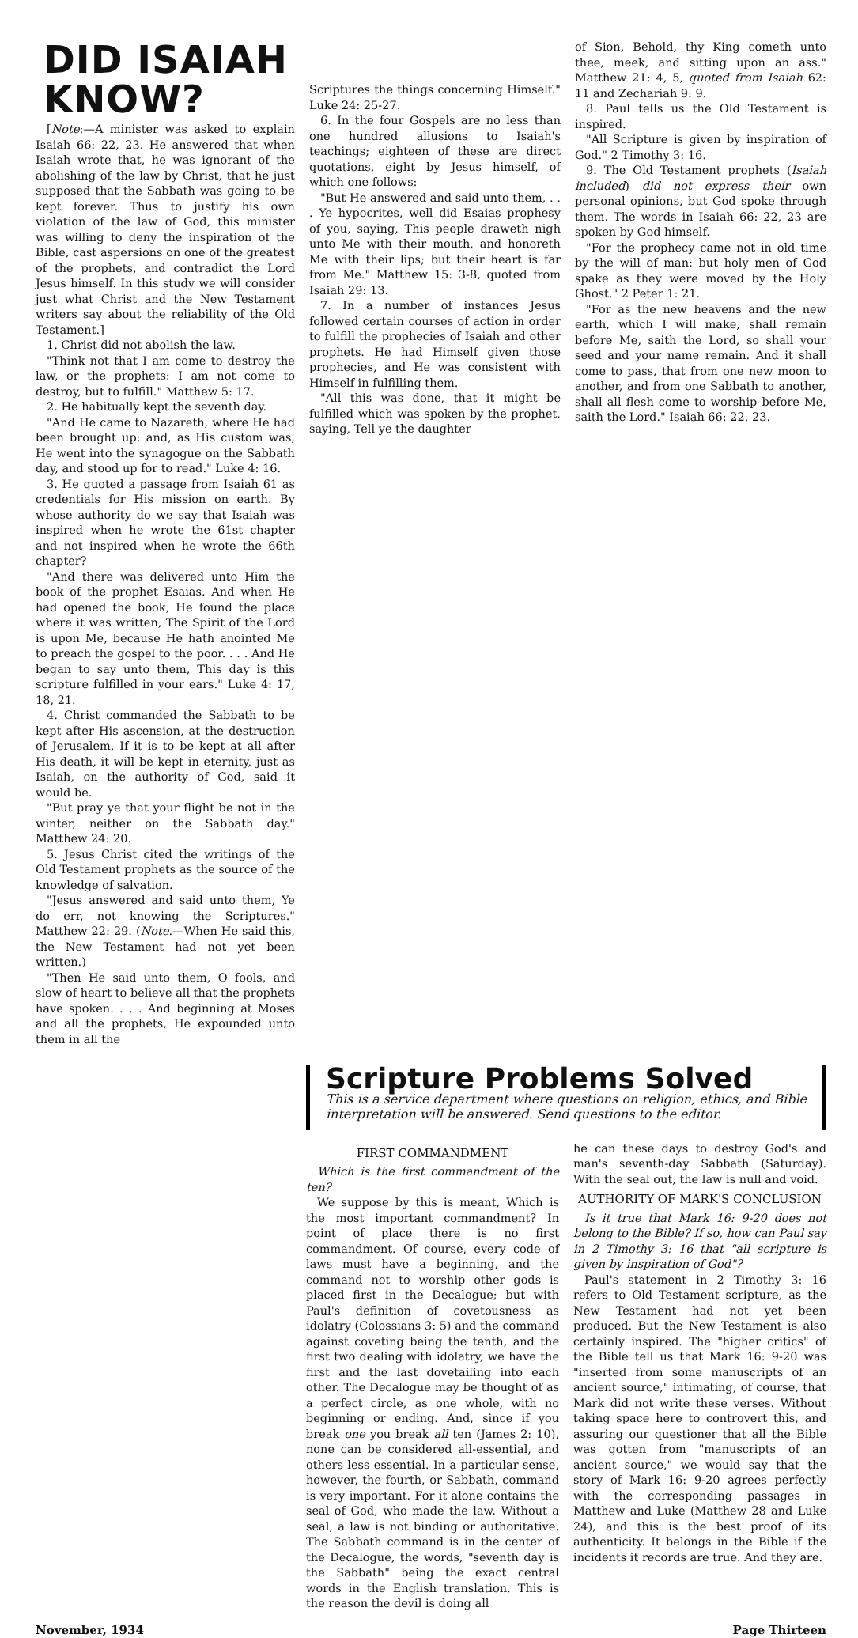DID ISAIAH KNOW?
[Note:—A minister was asked to explain Isaiah 66: 22, 23. He answered that when Isaiah wrote that, he was ignorant of the abolishing of the law by Christ, that he just supposed that the Sabbath was going to be kept forever. Thus to justify his own violation of the law of God, this minister was willing to deny the inspiration of the Bible, cast aspersions on one of the greatest of the prophets, and contradict the Lord Jesus himself. In this study we will consider just what Christ and the New Testament writers say about the reliability of the Old Testament.]
1. Christ did not abolish the law.
"Think not that I am come to destroy the law, or the prophets: I am not come to destroy, but to fulfill." Matthew 5: 17.
2. He habitually kept the seventh day.
"And He came to Nazareth, where He had been brought up: and, as His custom was, He went into the synagogue on the Sabbath day, and stood up for to read." Luke 4: 16.
3. He quoted a passage from Isaiah 61 as credentials for His mission on earth. By whose authority do we say that Isaiah was inspired when he wrote the 61st chapter and not inspired when he wrote the 66th chapter?
"And there was delivered unto Him the book of the prophet Esaias. And when He had opened the book, He found the place where it was written, The Spirit of the Lord is upon Me, because He hath anointed Me to preach the gospel to the poor. . . . And He began to say unto them, This day is this scripture fulfilled in your ears." Luke 4: 17, 18, 21.
4. Christ commanded the Sabbath to be kept after His ascension, at the destruction of Jerusalem. If it is to be kept at all after His death, it will be kept in eternity, just as Isaiah, on the authority of God, said it would be.
"But pray ye that your flight be not in the winter, neither on the Sabbath day." Matthew 24: 20.
5. Jesus Christ cited the writings of the Old Testament prophets as the source of the knowledge of salvation.
"Jesus answered and said unto them, Ye do err, not knowing the Scriptures." Matthew 22: 29. (Note.—When He said this, the New Testament had not yet been written.)
"Then He said unto them, O fools, and slow of heart to believe all that the prophets have spoken. . . . And beginning at Moses and all the prophets, He expounded unto them in all the
Scriptures the things concerning Himself." Luke 24: 25-27.
6. In the four Gospels are no less than one hundred allusions to Isaiah's teachings; eighteen of these are direct quotations, eight by Jesus himself, of which one follows:
"But He answered and said unto them, . . . Ye hypocrites, well did Esaias prophesy of you, saying, This people draweth nigh unto Me with their mouth, and honoreth Me with their lips; but their heart is far from Me." Matthew 15: 3-8, quoted from Isaiah 29: 13.
7. In a number of instances Jesus followed certain courses of action in order to fulfill the prophecies of Isaiah and other prophets. He had Himself given those prophecies, and He was consistent with Himself in fulfilling them.
"All this was done, that it might be fulfilled which was spoken by the prophet, saying, Tell ye the daughter
of Sion, Behold, thy King cometh unto thee, meek, and sitting upon an ass." Matthew 21: 4, 5, quoted from Isaiah 62: 11 and Zechariah 9: 9.
8. Paul tells us the Old Testament is inspired.
"All Scripture is given by inspiration of God." 2 Timothy 3: 16.
9. The Old Testament prophets (Isaiah included) did not express their own personal opinions, but God spoke through them. The words in Isaiah 66: 22, 23 are spoken by God himself.
"For the prophecy came not in old time by the will of man: but holy men of God spake as they were moved by the Holy Ghost." 2 Peter 1: 21.
"For as the new heavens and the new earth, which I will make, shall remain before Me, saith the Lord, so shall your seed and your name remain. And it shall come to pass, that from one new moon to another, and from one Sabbath to another, shall all flesh come to worship before Me, saith the Lord." Isaiah 66: 22, 23.
Scripture Problems Solved
This is a service department where questions on religion, ethics, and Bible interpretation will be answered. Send questions to the editor.
FIRST COMMANDMENT
Which is the first commandment of the ten?
We suppose by this is meant, Which is the most important commandment? In point of place there is no first commandment. Of course, every code of laws must have a beginning, and the command not to worship other gods is placed first in the Decalogue; but with Paul's definition of covetousness as idolatry (Colossians 3: 5) and the command against coveting being the tenth, and the first two dealing with idolatry, we have the first and the last dovetailing into each other. The Decalogue may be thought of as a perfect circle, as one whole, with no beginning or ending. And, since if you break one you break all ten (James 2: 10), none can be considered all-essential, and others less essential. In a particular sense, however, the fourth, or Sabbath, command is very important. For it alone contains the seal of God, who made the law. Without a seal, a law is not binding or authoritative. The Sabbath command is in the center of the Decalogue, the words, "seventh day is the Sabbath" being the exact central words in the English translation. This is the reason the devil is doing all
he can these days to destroy God's and man's seventh-day Sabbath (Saturday). With the seal out, the law is null and void.
AUTHORITY OF MARK'S CONCLUSION
Is it true that Mark 16: 9-20 does not belong to the Bible? If so, how can Paul say in 2 Timothy 3: 16 that "all scripture is given by inspiration of God"?
Paul's statement in 2 Timothy 3: 16 refers to Old Testament scripture, as the New Testament had not yet been produced. But the New Testament is also certainly inspired. The "higher critics" of the Bible tell us that Mark 16: 9-20 was "inserted from some manuscripts of an ancient source," intimating, of course, that Mark did not write these verses. Without taking space here to controvert this, and assuring our questioner that all the Bible was gotten from "manuscripts of an ancient source," we would say that the story of Mark 16: 9-20 agrees perfectly with the corresponding passages in Matthew and Luke (Matthew 28 and Luke 24), and this is the best proof of its authenticity. It belongs in the Bible if the incidents it records are true. And they are.
November, 1934 Page Thirteen